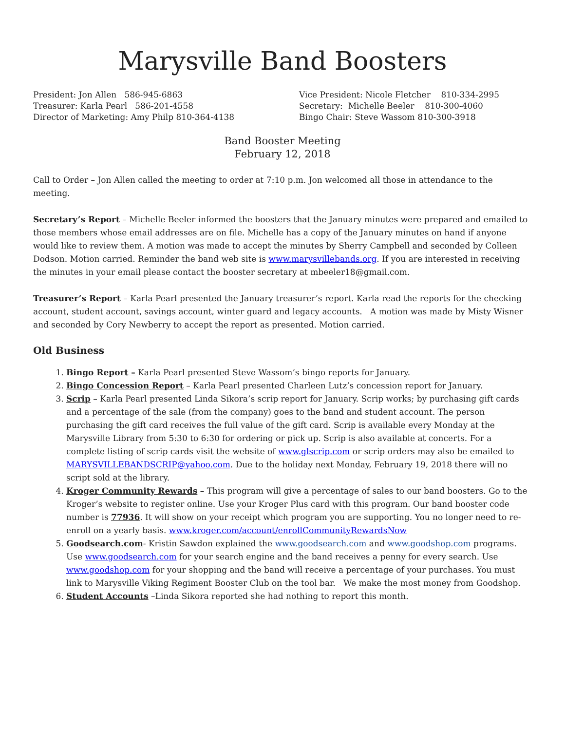Marysville Band Boosters
President: Jon Allen 586-945-6863
Treasurer: Karla Pearl 586-201-4558
Director of Marketing: Amy Philp 810-364-4138
Vice President: Nicole Fletcher 810-334-2995
Secretary: Michelle Beeler 810-300-4060
Bingo Chair: Steve Wassom 810-300-3918
Band Booster Meeting
February 12, 2018
Call to Order – Jon Allen called the meeting to order at 7:10 p.m. Jon welcomed all those in attendance to the meeting.
Secretary’s Report – Michelle Beeler informed the boosters that the January minutes were prepared and emailed to those members whose email addresses are on file. Michelle has a copy of the January minutes on hand if anyone would like to review them. A motion was made to accept the minutes by Sherry Campbell and seconded by Colleen Dodson. Motion carried. Reminder the band web site is www.marysvillebands.org. If you are interested in receiving the minutes in your email please contact the booster secretary at mbeeler18@gmail.com.
Treasurer’s Report – Karla Pearl presented the January treasurer’s report. Karla read the reports for the checking account, student account, savings account, winter guard and legacy accounts. A motion was made by Misty Wisner and seconded by Cory Newberry to accept the report as presented. Motion carried.
Old Business
1. Bingo Report – Karla Pearl presented Steve Wassom’s bingo reports for January.
2. Bingo Concession Report – Karla Pearl presented Charleen Lutz’s concession report for January.
3. Scrip – Karla Pearl presented Linda Sikora’s scrip report for January. Scrip works; by purchasing gift cards and a percentage of the sale (from the company) goes to the band and student account. The person purchasing the gift card receives the full value of the gift card. Scrip is available every Monday at the Marysville Library from 5:30 to 6:30 for ordering or pick up. Scrip is also available at concerts. For a complete listing of scrip cards visit the website of www.glscrip.com or scrip orders may also be emailed to MARYSVILLEBANDSCRIP@yahoo.com. Due to the holiday next Monday, February 19, 2018 there will no script sold at the library.
4. Kroger Community Rewards – This program will give a percentage of sales to our band boosters. Go to the Kroger’s website to register online. Use your Kroger Plus card with this program. Our band booster code number is 77936. It will show on your receipt which program you are supporting. You no longer need to re-enroll on a yearly basis. www.kroger.com/account/enrollCommunityRewardsNow
5. Goodsearch.com- Kristin Sawdon explained the www.goodsearch.com and www.goodshop.com programs. Use www.goodsearch.com for your search engine and the band receives a penny for every search. Use www.goodshop.com for your shopping and the band will receive a percentage of your purchases. You must link to Marysville Viking Regiment Booster Club on the tool bar. We make the most money from Goodshop.
6. Student Accounts –Linda Sikora reported she had nothing to report this month.